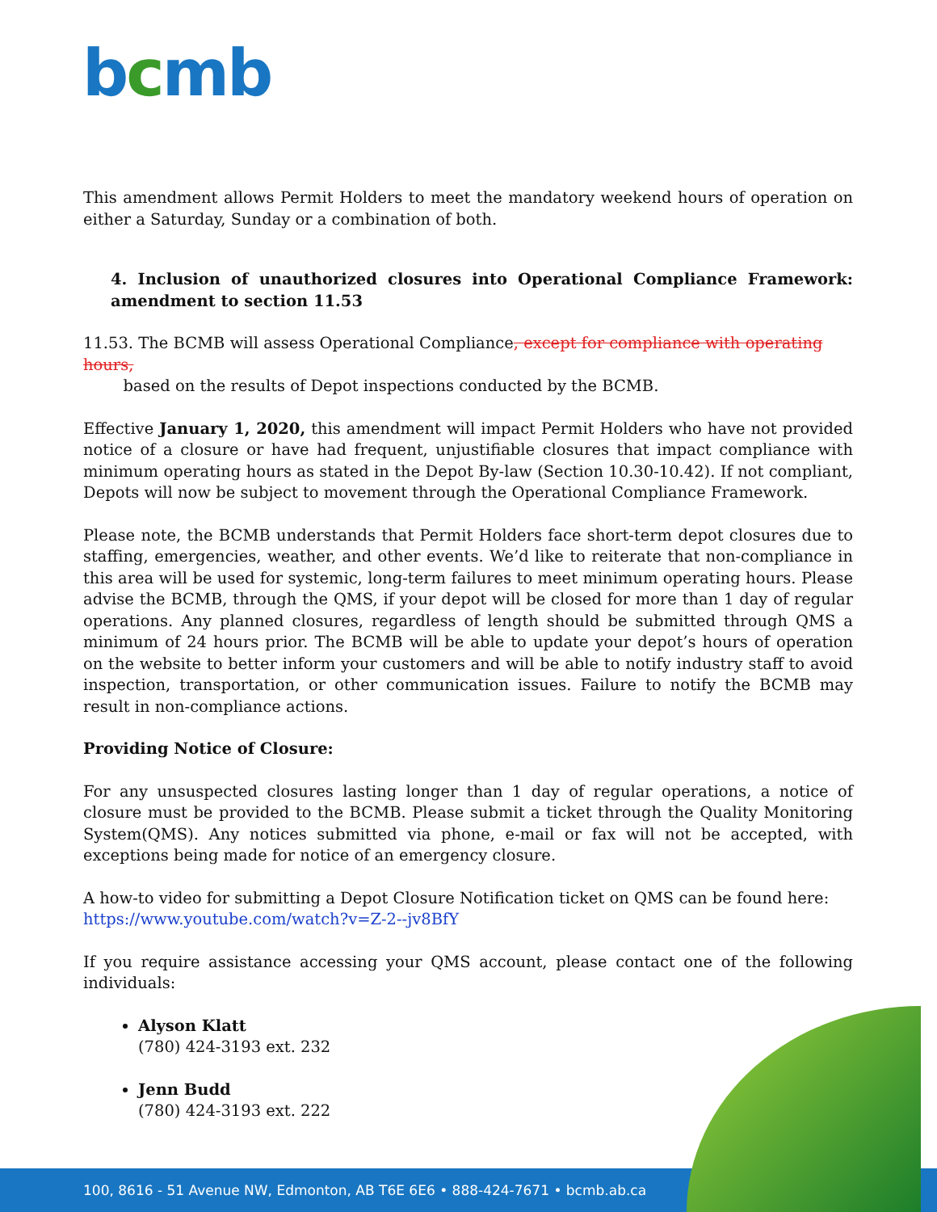bcmb
This amendment allows Permit Holders to meet the mandatory weekend hours of operation on either a Saturday, Sunday or a combination of both.
4. Inclusion of unauthorized closures into Operational Compliance Framework: amendment to section 11.53
11.53. The BCMB will assess Operational Compliance, except for compliance with operating hours,
based on the results of Depot inspections conducted by the BCMB.
Effective January 1, 2020, this amendment will impact Permit Holders who have not provided notice of a closure or have had frequent, unjustifiable closures that impact compliance with minimum operating hours as stated in the Depot By-law (Section 10.30-10.42). If not compliant, Depots will now be subject to movement through the Operational Compliance Framework.
Please note, the BCMB understands that Permit Holders face short-term depot closures due to staffing, emergencies, weather, and other events. We’d like to reiterate that non-compliance in this area will be used for systemic, long-term failures to meet minimum operating hours. Please advise the BCMB, through the QMS, if your depot will be closed for more than 1 day of regular operations. Any planned closures, regardless of length should be submitted through QMS a minimum of 24 hours prior. The BCMB will be able to update your depot’s hours of operation on the website to better inform your customers and will be able to notify industry staff to avoid inspection, transportation, or other communication issues. Failure to notify the BCMB may result in non-compliance actions.
Providing Notice of Closure:
For any unsuspected closures lasting longer than 1 day of regular operations, a notice of closure must be provided to the BCMB. Please submit a ticket through the Quality Monitoring System(QMS). Any notices submitted via phone, e-mail or fax will not be accepted, with exceptions being made for notice of an emergency closure.
A how-to video for submitting a Depot Closure Notification ticket on QMS can be found here:
https://www.youtube.com/watch?v=Z-2--jv8BfY
If you require assistance accessing your QMS account, please contact one of the following individuals:
Alyson Klatt
(780) 424-3193 ext. 232
Jenn Budd
(780) 424-3193 ext. 222
100, 8616 - 51 Avenue NW, Edmonton, AB T6E 6E6 • 888-424-7671 • bcmb.ab.ca